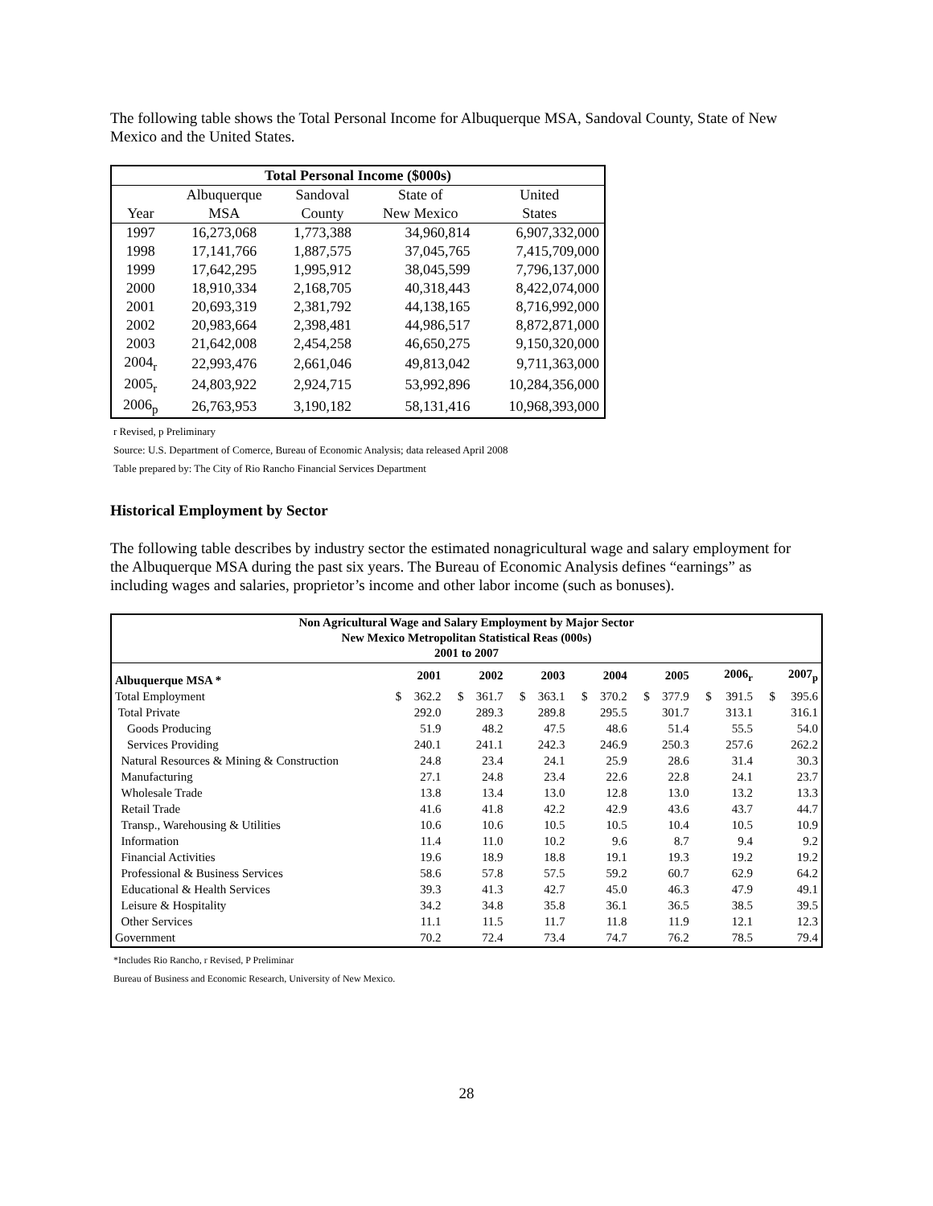The following table shows the Total Personal Income for Albuquerque MSA, Sandoval County, State of New Mexico and the United States.
| Total Personal Income ($000s) | | | | |
| --- | --- | --- | --- | --- |
| | Albuquerque | Sandoval | State of | United |
| Year | MSA | County | New Mexico | States |
| 1997 | 16,273,068 | 1,773,388 | 34,960,814 | 6,907,332,000 |
| 1998 | 17,141,766 | 1,887,575 | 37,045,765 | 7,415,709,000 |
| 1999 | 17,642,295 | 1,995,912 | 38,045,599 | 7,796,137,000 |
| 2000 | 18,910,334 | 2,168,705 | 40,318,443 | 8,422,074,000 |
| 2001 | 20,693,319 | 2,381,792 | 44,138,165 | 8,716,992,000 |
| 2002 | 20,983,664 | 2,398,481 | 44,986,517 | 8,872,871,000 |
| 2003 | 21,642,008 | 2,454,258 | 46,650,275 | 9,150,320,000 |
| 2004<sub>r</sub> | 22,993,476 | 2,661,046 | 49,813,042 | 9,711,363,000 |
| 2005<sub>r</sub> | 24,803,922 | 2,924,715 | 53,992,896 | 10,284,356,000 |
| 2006<sub>p</sub> | 26,763,953 | 3,190,182 | 58,131,416 | 10,968,393,000 |
r Revised, p Preliminary
Source: U.S. Department of Comerce, Bureau of Economic Analysis; data released April 2008
Table prepared by: The City of Rio Rancho Financial Services Department
Historical Employment by Sector
The following table describes by industry sector the estimated nonagricultural wage and salary employment for the Albuquerque MSA during the past six years. The Bureau of Economic Analysis defines “earnings” as including wages and salaries, proprietor’s income and other labor income (such as bonuses).
| Non Agricultural Wage and Salary Employment by Major Sector New Mexico Metropolitan Statistical Reas (000s) 2001 to 2007 | | | | | | | | | | | | | | |
| Albuquerque MSA * | | 2001 | | 2002 | | 2003 | | 2004 | | 2005 | | 2006<sub>r</sub> | | 2007<sub>p</sub> |
| Total Employment | $ | 362.2 | $ | 361.7 | $ | 363.1 | $ | 370.2 | $ | 377.9 | $ | 391.5 | $ | 395.6 |
| Total Private | | 292.0 | | 289.3 | | 289.8 | | 295.5 | | 301.7 | | 313.1 | | 316.1 |
| Goods Producing | | 51.9 | | 48.2 | | 47.5 | | 48.6 | | 51.4 | | 55.5 | | 54.0 |
| Services Providing | | 240.1 | | 241.1 | | 242.3 | | 246.9 | | 250.3 | | 257.6 | | 262.2 |
| Natural Resources & Mining & Construction | | 24.8 | | 23.4 | | 24.1 | | 25.9 | | 28.6 | | 31.4 | | 30.3 |
| Manufacturing | | 27.1 | | 24.8 | | 23.4 | | 22.6 | | 22.8 | | 24.1 | | 23.7 |
| Wholesale Trade | | 13.8 | | 13.4 | | 13.0 | | 12.8 | | 13.0 | | 13.2 | | 13.3 |
| Retail Trade | | 41.6 | | 41.8 | | 42.2 | | 42.9 | | 43.6 | | 43.7 | | 44.7 |
| Transp., Warehousing & Utilities | | 10.6 | | 10.6 | | 10.5 | | 10.5 | | 10.4 | | 10.5 | | 10.9 |
| Information | | 11.4 | | 11.0 | | 10.2 | | 9.6 | | 8.7 | | 9.4 | | 9.2 |
| Financial Activities | | 19.6 | | 18.9 | | 18.8 | | 19.1 | | 19.3 | | 19.2 | | 19.2 |
| Professional & Business Services | | 58.6 | | 57.8 | | 57.5 | | 59.2 | | 60.7 | | 62.9 | | 64.2 |
| Educational & Health Services | | 39.3 | | 41.3 | | 42.7 | | 45.0 | | 46.3 | | 47.9 | | 49.1 |
| Leisure & Hospitality | | 34.2 | | 34.8 | | 35.8 | | 36.1 | | 36.5 | | 38.5 | | 39.5 |
| Other Services | | 11.1 | | 11.5 | | 11.7 | | 11.8 | | 11.9 | | 12.1 | | 12.3 |
| Government | | 70.2 | | 72.4 | | 73.4 | | 74.7 | | 76.2 | | 78.5 | | 79.4 |
*Includes Rio Rancho, r Revised, P Preliminar
Bureau of Business and Economic Research, University of New Mexico.
28